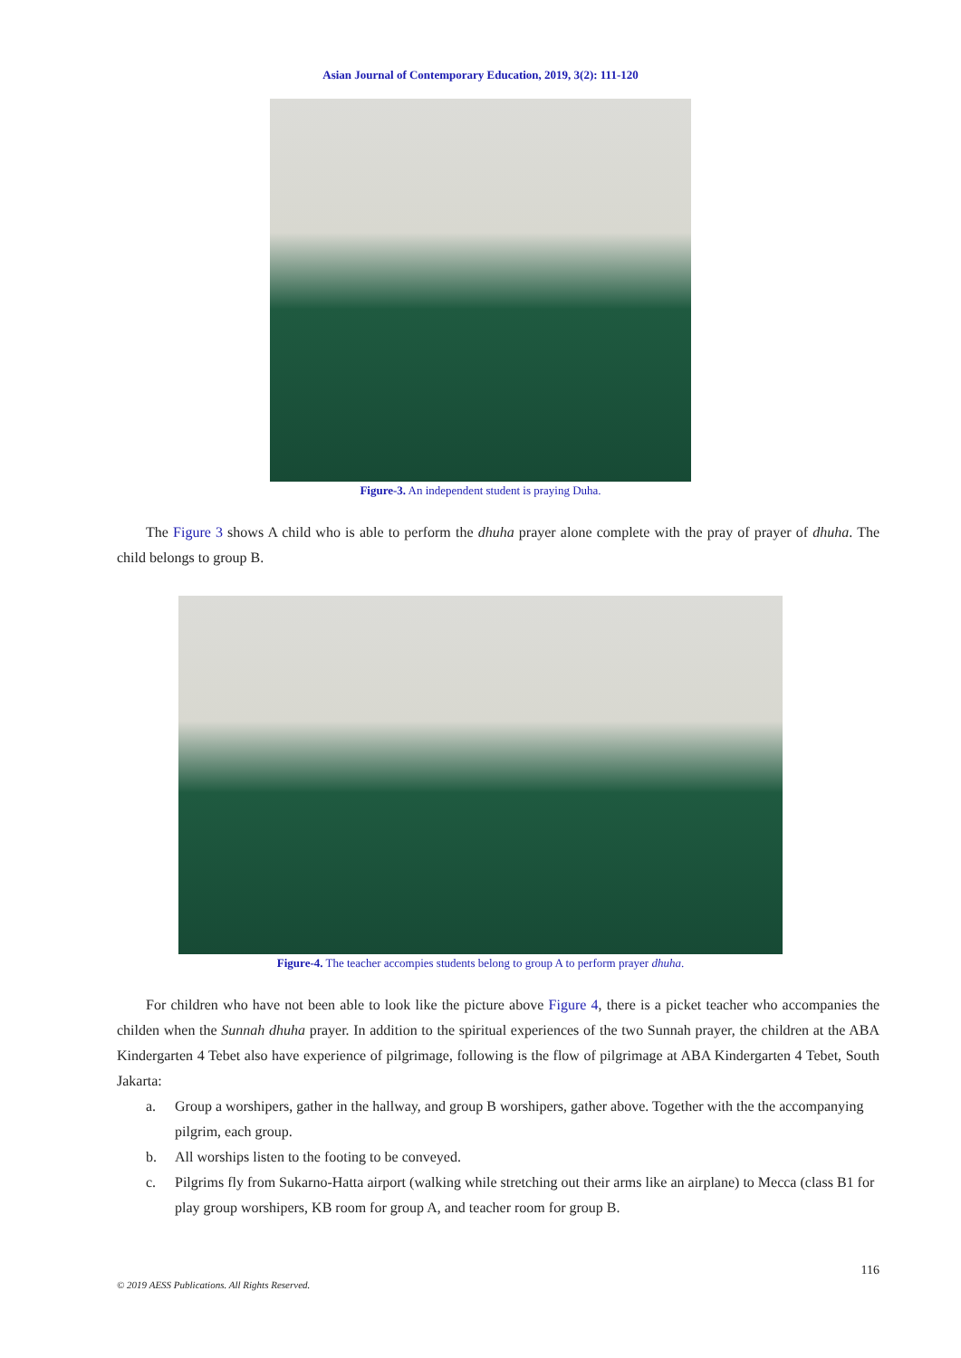Asian Journal of Contemporary Education, 2019, 3(2): 111-120
Figure-3. An independent student is praying Duha.
The Figure 3 shows A child who is able to perform the dhuha prayer alone complete with the pray of prayer of dhuha. The child belongs to group B.
Figure-4. The teacher accompies students belong to group A to perform prayer dhuha.
For children who have not been able to look like the picture above Figure 4, there is a picket teacher who accompanies the childen when the Sunnah dhuha prayer. In addition to the spiritual experiences of the two Sunnah prayer, the children at the ABA Kindergarten 4 Tebet also have experience of pilgrimage, following is the flow of pilgrimage at ABA Kindergarten 4 Tebet, South Jakarta:
a. Group a worshipers, gather in the hallway, and group B worshipers, gather above. Together with the the accompanying pilgrim, each group.
b. All worships listen to the footing to be conveyed.
c. Pilgrims fly from Sukarno-Hatta airport (walking while stretching out their arms like an airplane) to Mecca (class B1 for play group worshipers, KB room for group A, and teacher room for group B.
116
© 2019 AESS Publications. All Rights Reserved.